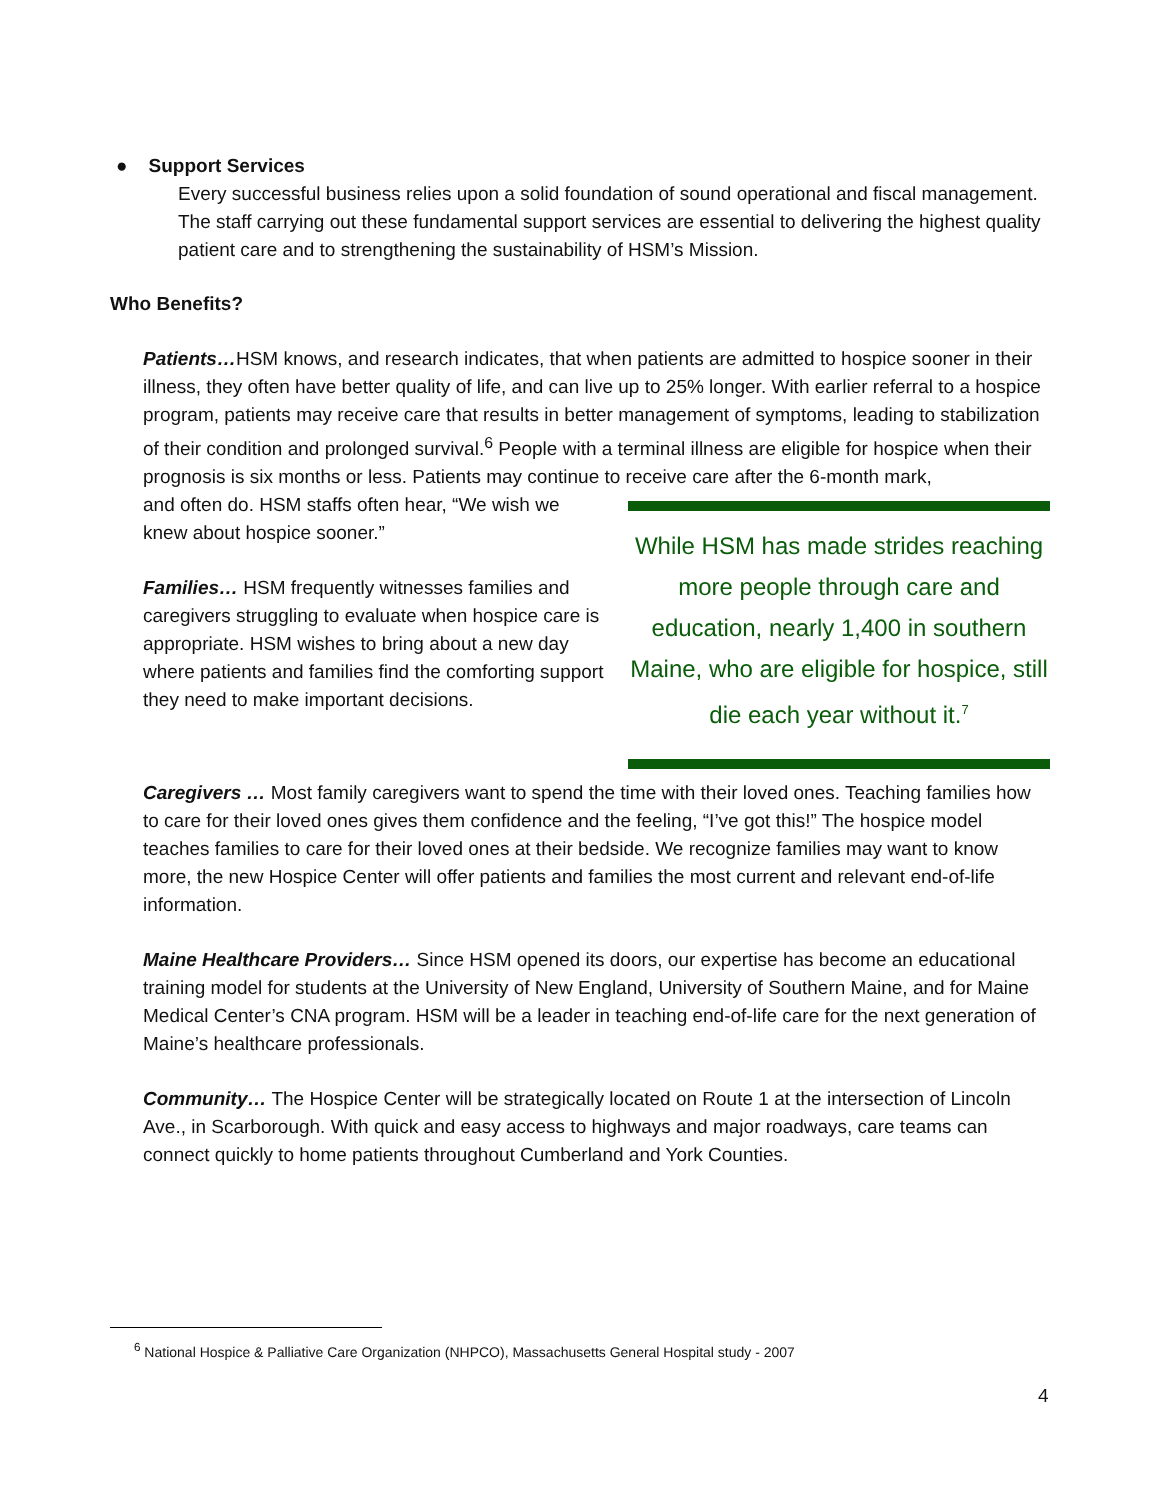● Support Services
Every successful business relies upon a solid foundation of sound operational and fiscal management. The staff carrying out these fundamental support services are essential to delivering the highest quality patient care and to strengthening the sustainability of HSM’s Mission.
Who Benefits?
Patients…HSM knows, and research indicates, that when patients are admitted to hospice sooner in their illness, they often have better quality of life, and can live up to 25% longer. With earlier referral to a hospice program, patients may receive care that results in better management of symptoms, leading to stabilization of their condition and prolonged survival.<sup>6</sup> People with a terminal illness are eligible for hospice when their prognosis is six months or less. Patients may continue to receive care after the 6-month mark,
While HSM has made strides reaching more people through care and education, nearly 1,400 in southern Maine, who are eligible for hospice, still die each year without it.<sup>7</sup>
and often do. HSM staffs often hear, “We wish we knew about hospice sooner.”
Families… HSM frequently witnesses families and caregivers struggling to evaluate when hospice care is appropriate. HSM wishes to bring about a new day where patients and families find the comforting support they need to make important decisions.
Caregivers … Most family caregivers want to spend the time with their loved ones. Teaching families how to care for their loved ones gives them confidence and the feeling, “I’ve got this!” The hospice model teaches families to care for their loved ones at their bedside. We recognize families may want to know more, the new Hospice Center will offer patients and families the most current and relevant end-of-life information.
Maine Healthcare Providers… Since HSM opened its doors, our expertise has become an educational training model for students at the University of New England, University of Southern Maine, and for Maine Medical Center’s CNA program. HSM will be a leader in teaching end-of-life care for the next generation of Maine’s healthcare professionals.
Community… The Hospice Center will be strategically located on Route 1 at the intersection of Lincoln Ave., in Scarborough. With quick and easy access to highways and major roadways, care teams can connect quickly to home patients throughout Cumberland and York Counties.
<sup>6</sup> National Hospice & Palliative Care Organization (NHPCO), Massachusetts General Hospital study - 2007
4